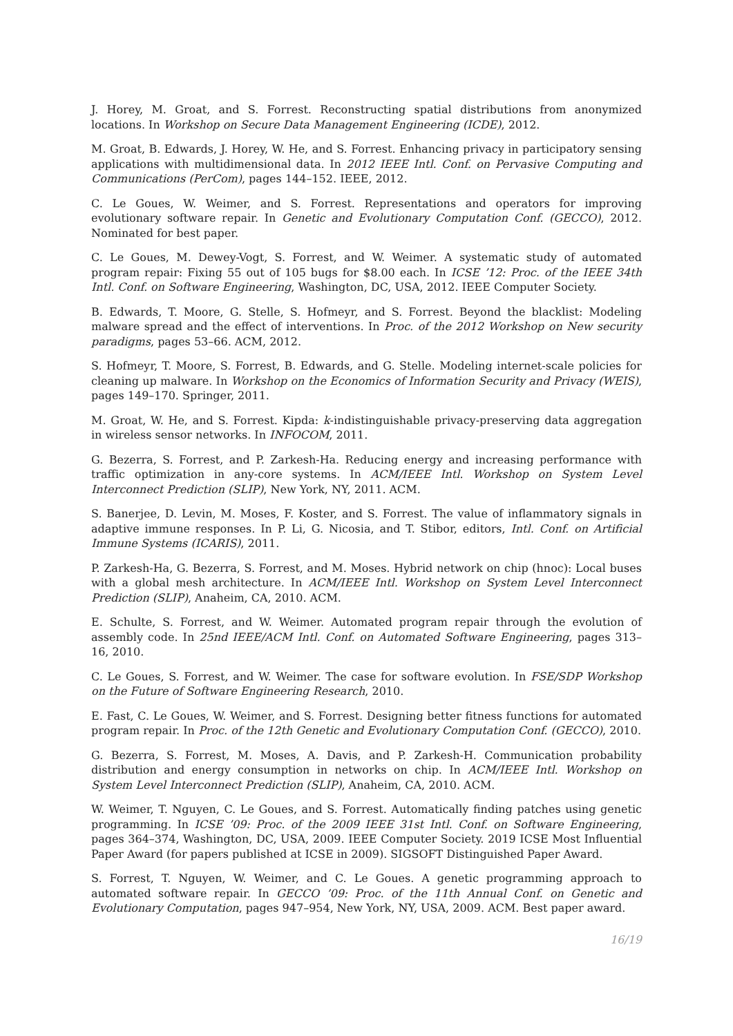J. Horey, M. Groat, and S. Forrest. Reconstructing spatial distributions from anonymized locations. In Workshop on Secure Data Management Engineering (ICDE), 2012.
M. Groat, B. Edwards, J. Horey, W. He, and S. Forrest. Enhancing privacy in participatory sensing applications with multidimensional data. In 2012 IEEE Intl. Conf. on Pervasive Computing and Communications (PerCom), pages 144–152. IEEE, 2012.
C. Le Goues, W. Weimer, and S. Forrest. Representations and operators for improving evolutionary software repair. In Genetic and Evolutionary Computation Conf. (GECCO), 2012. Nominated for best paper.
C. Le Goues, M. Dewey-Vogt, S. Forrest, and W. Weimer. A systematic study of automated program repair: Fixing 55 out of 105 bugs for $8.00 each. In ICSE ’12: Proc. of the IEEE 34th Intl. Conf. on Software Engineering, Washington, DC, USA, 2012. IEEE Computer Society.
B. Edwards, T. Moore, G. Stelle, S. Hofmeyr, and S. Forrest. Beyond the blacklist: Modeling malware spread and the effect of interventions. In Proc. of the 2012 Workshop on New security paradigms, pages 53–66. ACM, 2012.
S. Hofmeyr, T. Moore, S. Forrest, B. Edwards, and G. Stelle. Modeling internet-scale policies for cleaning up malware. In Workshop on the Economics of Information Security and Privacy (WEIS), pages 149–170. Springer, 2011.
M. Groat, W. He, and S. Forrest. Kipda: k-indistinguishable privacy-preserving data aggregation in wireless sensor networks. In INFOCOM, 2011.
G. Bezerra, S. Forrest, and P. Zarkesh-Ha. Reducing energy and increasing performance with traffic optimization in any-core systems. In ACM/IEEE Intl. Workshop on System Level Interconnect Prediction (SLIP), New York, NY, 2011. ACM.
S. Banerjee, D. Levin, M. Moses, F. Koster, and S. Forrest. The value of inflammatory signals in adaptive immune responses. In P. Li, G. Nicosia, and T. Stibor, editors, Intl. Conf. on Artificial Immune Systems (ICARIS), 2011.
P. Zarkesh-Ha, G. Bezerra, S. Forrest, and M. Moses. Hybrid network on chip (hnoc): Local buses with a global mesh architecture. In ACM/IEEE Intl. Workshop on System Level Interconnect Prediction (SLIP), Anaheim, CA, 2010. ACM.
E. Schulte, S. Forrest, and W. Weimer. Automated program repair through the evolution of assembly code. In 25nd IEEE/ACM Intl. Conf. on Automated Software Engineering, pages 313–16, 2010.
C. Le Goues, S. Forrest, and W. Weimer. The case for software evolution. In FSE/SDP Workshop on the Future of Software Engineering Research, 2010.
E. Fast, C. Le Goues, W. Weimer, and S. Forrest. Designing better fitness functions for automated program repair. In Proc. of the 12th Genetic and Evolutionary Computation Conf. (GECCO), 2010.
G. Bezerra, S. Forrest, M. Moses, A. Davis, and P. Zarkesh-H. Communication probability distribution and energy consumption in networks on chip. In ACM/IEEE Intl. Workshop on System Level Interconnect Prediction (SLIP), Anaheim, CA, 2010. ACM.
W. Weimer, T. Nguyen, C. Le Goues, and S. Forrest. Automatically finding patches using genetic programming. In ICSE ’09: Proc. of the 2009 IEEE 31st Intl. Conf. on Software Engineering, pages 364–374, Washington, DC, USA, 2009. IEEE Computer Society. 2019 ICSE Most Influential Paper Award (for papers published at ICSE in 2009). SIGSOFT Distinguished Paper Award.
S. Forrest, T. Nguyen, W. Weimer, and C. Le Goues. A genetic programming approach to automated software repair. In GECCO ’09: Proc. of the 11th Annual Conf. on Genetic and Evolutionary Computation, pages 947–954, New York, NY, USA, 2009. ACM. Best paper award.
16/19